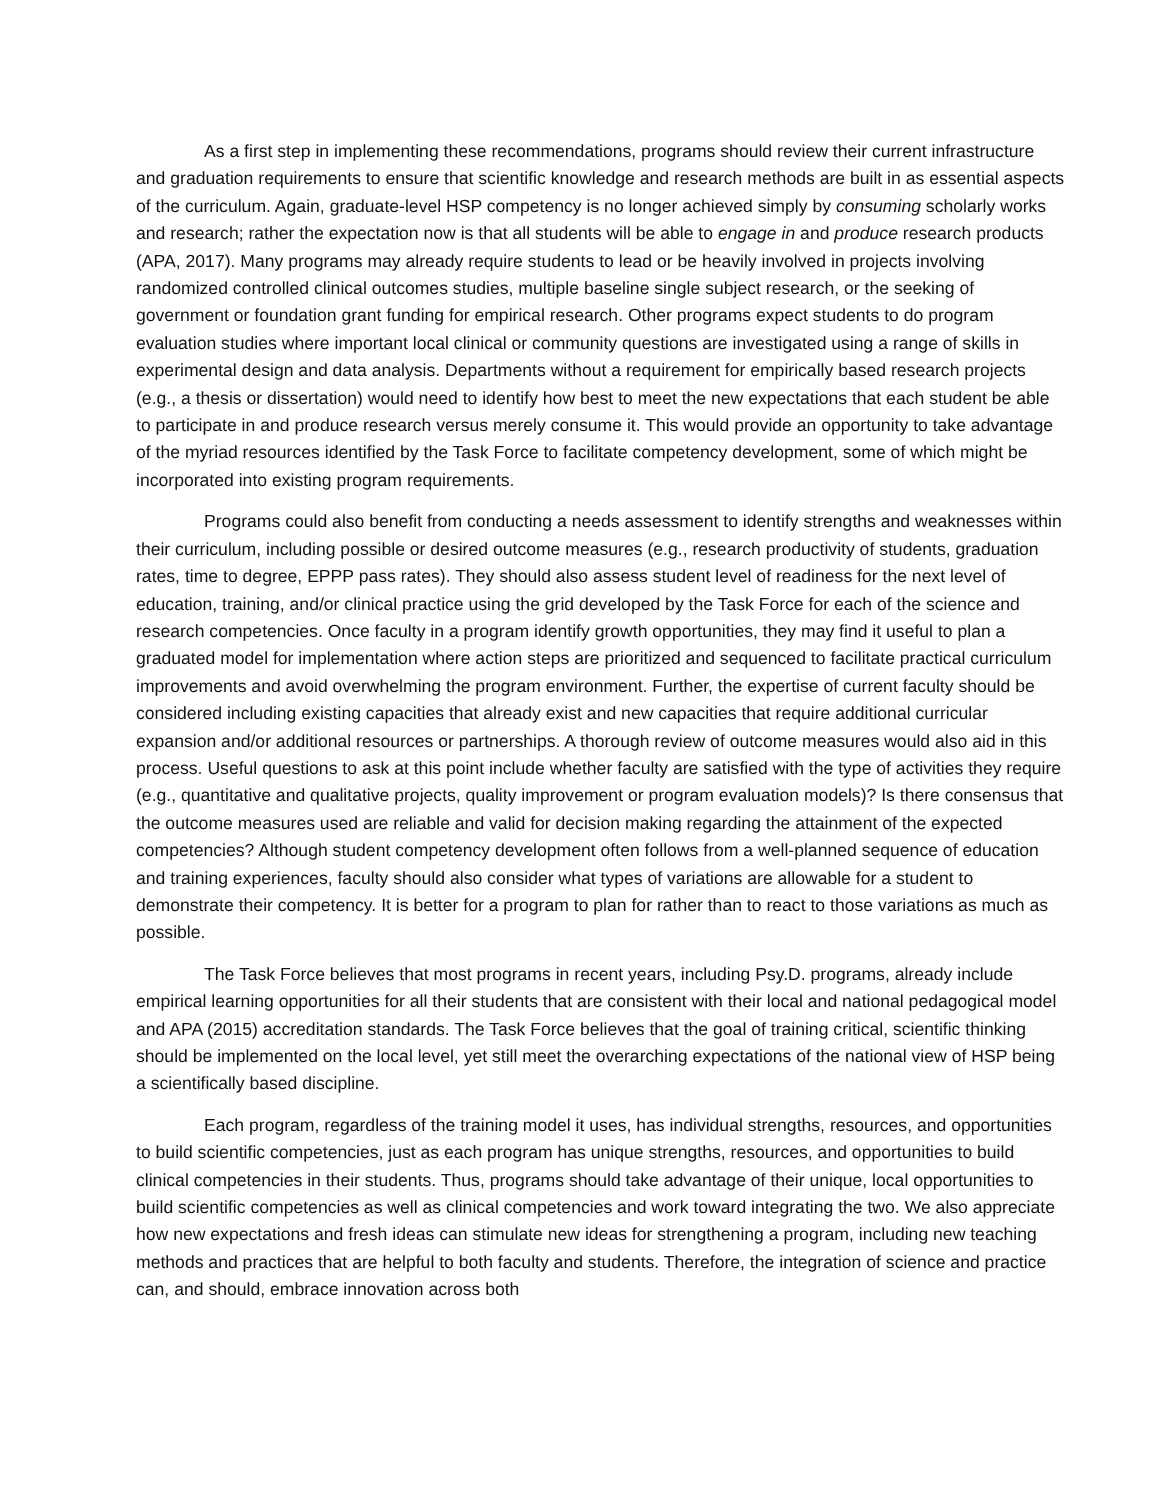As a first step in implementing these recommendations, programs should review their current infrastructure and graduation requirements to ensure that scientific knowledge and research methods are built in as essential aspects of the curriculum. Again, graduate-level HSP competency is no longer achieved simply by consuming scholarly works and research; rather the expectation now is that all students will be able to engage in and produce research products (APA, 2017). Many programs may already require students to lead or be heavily involved in projects involving randomized controlled clinical outcomes studies, multiple baseline single subject research, or the seeking of government or foundation grant funding for empirical research. Other programs expect students to do program evaluation studies where important local clinical or community questions are investigated using a range of skills in experimental design and data analysis. Departments without a requirement for empirically based research projects (e.g., a thesis or dissertation) would need to identify how best to meet the new expectations that each student be able to participate in and produce research versus merely consume it. This would provide an opportunity to take advantage of the myriad resources identified by the Task Force to facilitate competency development, some of which might be incorporated into existing program requirements.
Programs could also benefit from conducting a needs assessment to identify strengths and weaknesses within their curriculum, including possible or desired outcome measures (e.g., research productivity of students, graduation rates, time to degree, EPPP pass rates). They should also assess student level of readiness for the next level of education, training, and/or clinical practice using the grid developed by the Task Force for each of the science and research competencies. Once faculty in a program identify growth opportunities, they may find it useful to plan a graduated model for implementation where action steps are prioritized and sequenced to facilitate practical curriculum improvements and avoid overwhelming the program environment. Further, the expertise of current faculty should be considered including existing capacities that already exist and new capacities that require additional curricular expansion and/or additional resources or partnerships. A thorough review of outcome measures would also aid in this process. Useful questions to ask at this point include whether faculty are satisfied with the type of activities they require (e.g., quantitative and qualitative projects, quality improvement or program evaluation models)? Is there consensus that the outcome measures used are reliable and valid for decision making regarding the attainment of the expected competencies? Although student competency development often follows from a well-planned sequence of education and training experiences, faculty should also consider what types of variations are allowable for a student to demonstrate their competency. It is better for a program to plan for rather than to react to those variations as much as possible.
The Task Force believes that most programs in recent years, including Psy.D. programs, already include empirical learning opportunities for all their students that are consistent with their local and national pedagogical model and APA (2015) accreditation standards. The Task Force believes that the goal of training critical, scientific thinking should be implemented on the local level, yet still meet the overarching expectations of the national view of HSP being a scientifically based discipline.
Each program, regardless of the training model it uses, has individual strengths, resources, and opportunities to build scientific competencies, just as each program has unique strengths, resources, and opportunities to build clinical competencies in their students. Thus, programs should take advantage of their unique, local opportunities to build scientific competencies as well as clinical competencies and work toward integrating the two. We also appreciate how new expectations and fresh ideas can stimulate new ideas for strengthening a program, including new teaching methods and practices that are helpful to both faculty and students. Therefore, the integration of science and practice can, and should, embrace innovation across both